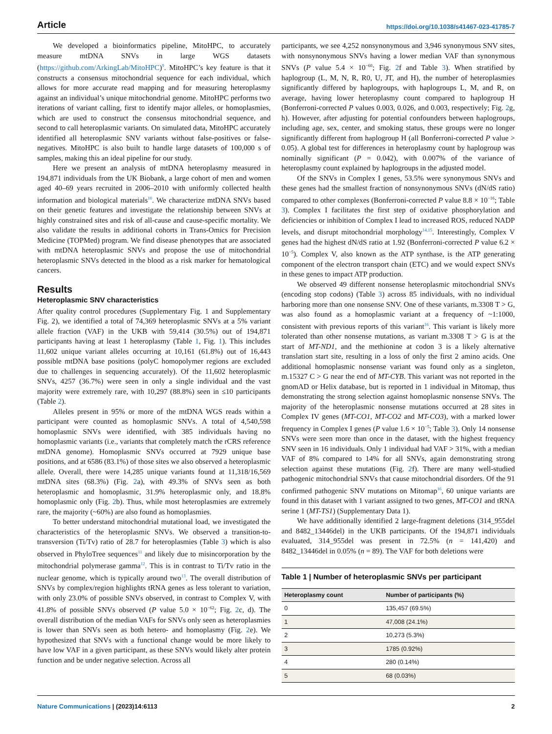Article https://doi.org/10.1038/s41467-023-41785-7
We developed a bioinformatics pipeline, MitoHPC, to accurately measure mtDNA SNVs in large WGS datasets (https://github.com/ArkingLab/MitoHPC)<sup>9</sup>. MitoHPC’s key feature is that it constructs a consensus mitochondrial sequence for each individual, which allows for more accurate read mapping and for measuring heteroplasmy against an individual’s unique mitochondrial genome. MitoHPC performs two iterations of variant calling, first to identify major alleles, or homoplasmies, which are used to construct the consensus mitochondrial sequence, and second to call heteroplasmic variants. On simulated data, MitoHPC accurately identified all heteroplasmic SNV variants without false-positives or false-negatives. MitoHPC is also built to handle large datasets of 100,000 s of samples, making this an ideal pipeline for our study.
Here we present an analysis of mtDNA heteroplasmy measured in 194,871 individuals from the UK Biobank, a large cohort of men and women aged 40–69 years recruited in 2006–2010 with uniformly collected health information and biological materials<sup>10</sup>. We characterize mtDNA SNVs based on their genetic features and investigate the relationship between SNVs at highly constrained sites and risk of all-cause and cause-specific mortality. We also validate the results in additional cohorts in Trans-Omics for Precision Medicine (TOPMed) program. We find disease phenotypes that are associated with mtDNA heteroplasmic SNVs and propose the use of mitochondrial heteroplasmic SNVs detected in the blood as a risk marker for hematological cancers.
Results
Heteroplasmic SNV characteristics
After quality control procedures (Supplementary Fig. 1 and Supplementary Fig. 2), we identified a total of 74,369 heteroplasmic SNVs at a 5% variant allele fraction (VAF) in the UKB with 59,414 (30.5%) out of 194,871 participants having at least 1 heteroplasmy (Table 1, Fig. 1). This includes 11,602 unique variant alleles occurring at 10,161 (61.8%) out of 16,443 possible mtDNA base positions (polyC homopolymer regions are excluded due to challenges in sequencing accurately). Of the 11,602 heteroplasmic SNVs, 4257 (36.7%) were seen in only a single individual and the vast majority were extremely rare, with 10,297 (88.8%) seen in ≤10 participants (Table 2).
Alleles present in 95% or more of the mtDNA WGS reads within a participant were counted as homoplasmic SNVs. A total of 4,540,598 homoplasmic SNVs were identified, with 385 individuals having no homoplasmic variants (i.e., variants that completely match the rCRS reference mtDNA genome). Homoplasmic SNVs occurred at 7929 unique base positions, and at 6586 (83.1%) of those sites we also observed a heteroplasmic allele. Overall, there were 14,285 unique variants found at 11,318/16,569 mtDNA sites (68.3%) (Fig. 2a), with 49.3% of SNVs seen as both heteroplasmic and homoplasmic, 31.9% heteroplasmic only, and 18.8% homoplasmic only (Fig. 2b). Thus, while most heteroplasmies are extremely rare, the majority (~60%) are also found as homoplasmies.
To better understand mitochondrial mutational load, we investigated the characteristics of the heteroplasmic SNVs. We observed a transition-to-transversion (Ti/Tv) ratio of 28.7 for heteroplasmies (Table 3) which is also observed in PhyloTree sequences<sup>11</sup> and likely due to misincorporation by the mitochondrial polymerase gamma<sup>12</sup>. This is in contrast to Ti/Tv ratio in the nuclear genome, which is typically around two<sup>13</sup>. The overall distribution of SNVs by complex/region highlights tRNA genes as less tolerant to variation, with only 23.0% of possible SNVs observed, in contrast to Complex V, with 41.8% of possible SNVs observed (P value 5.0 × 10<sup>−62</sup>; Fig. 2c, d). The overall distribution of the median VAFs for SNVs only seen as heteroplasmies is lower than SNVs seen as both hetero- and homoplasmy (Fig. 2e). We hypothesized that SNVs with a functional change would be more likely to have low VAF in a given participant, as these SNVs would likely alter protein function and be under negative selection. Across all
participants, we see 4,252 nonsynonymous and 3,946 synonymous SNV sites, with nonsynonymous SNVs having a lower median VAF than synonymous SNVs (P value 5.4 × 10<sup>−60</sup>; Fig. 2f and Table 3). When stratified by haplogroup (L, M, N, R, R0, U, JT, and H), the number of heteroplasmies significantly differed by haplogroups, with haplogroups L, M, and R, on average, having lower heteroplasmy count compared to haplogroup H (Bonferroni-corrected P values 0.003, 0.026, and 0.003, respectively; Fig. 2g, h). However, after adjusting for potential confounders between haplogroups, including age, sex, center, and smoking status, these groups were no longer significantly different from haplogroup H (all Bonferroni-corrected P value > 0.05). A global test for differences in heteroplasmy count by haplogroup was nominally significant (P = 0.042), with 0.007% of the variance of heteroplasmy count explained by haplogroups in the adjusted model.
Of the SNVs in Complex I genes, 53.5% were synonymous SNVs and these genes had the smallest fraction of nonsynonymous SNVs (dN/dS ratio) compared to other complexes (Bonferroni-corrected P value 8.8 × 10<sup>−16</sup>; Table 3). Complex I facilitates the first step of oxidative phosphorylation and deficiencies or inhibition of Complex I lead to increased ROS, reduced NADP levels, and disrupt mitochondrial morphology<sup>14,15</sup>. Interestingly, Complex V genes had the highest dN/dS ratio at 1.92 (Bonferroni-corrected P value 6.2 × 10<sup>−5</sup>). Complex V, also known as the ATP synthase, is the ATP generating component of the electron transport chain (ETC) and we would expect SNVs in these genes to impact ATP production.
We observed 49 different nonsense heteroplasmic mitochondrial SNVs (encoding stop codons) (Table 3) across 85 individuals, with no individual harboring more than one nonsense SNV. One of these variants, m.3308 T > G, was also found as a homoplasmic variant at a frequency of ~1:1000, consistent with previous reports of this variant<sup>16</sup>. This variant is likely more tolerated than other nonsense mutations, as variant m.3308 T > G is at the start of MT-ND1, and the methionine at codon 3 is a likely alternative translation start site, resulting in a loss of only the first 2 amino acids. One additional homoplasmic nonsense variant was found only as a singleton, m.15327 C > G near the end of MT-CYB. This variant was not reported in the gnomAD or Helix database, but is reported in 1 individual in Mitomap, thus demonstrating the strong selection against homoplasmic nonsense SNVs. The majority of the heteroplasmic nonsense mutations occurred at 28 sites in Complex IV genes (MT-CO1, MT-CO2 and MT-CO3), with a marked lower frequency in Complex I genes (P value 1.6 × 10<sup>−5</sup>; Table 3). Only 14 nonsense SNVs were seen more than once in the dataset, with the highest frequency SNV seen in 16 individuals. Only 1 individual had VAF > 31%, with a median VAF of 8% compared to 14% for all SNVs, again demonstrating strong selection against these mutations (Fig. 2f). There are many well-studied pathogenic mitochondrial SNVs that cause mitochondrial disorders. Of the 91 confirmed pathogenic SNV mutations on Mitomap<sup>16</sup>, 60 unique variants are found in this dataset with 1 variant assigned to two genes, MT-CO1 and tRNA serine 1 (MT-TS1) (Supplementary Data 1).
We have additionally identified 2 large-fragment deletions (314_955del and 8482_13446del) in the UKB participants. Of the 194,871 individuals evaluated, 314_955del was present in 72.5% (n = 141,420) and 8482_13446del in 0.05% (n = 89). The VAF for both deletions were
Table 1 | Number of heteroplasmic SNVs per participant
| Heteroplasmy count | Number of participants (%) |
| --- | --- |
| 0 | 135,457 (69.5%) |
| 1 | 47,008 (24.1%) |
| 2 | 10,273 (5.3%) |
| 3 | 1785 (0.92%) |
| 4 | 280 (0.14%) |
| 5 | 68 (0.03%) |
Nature Communications | (2023)14:6113 2